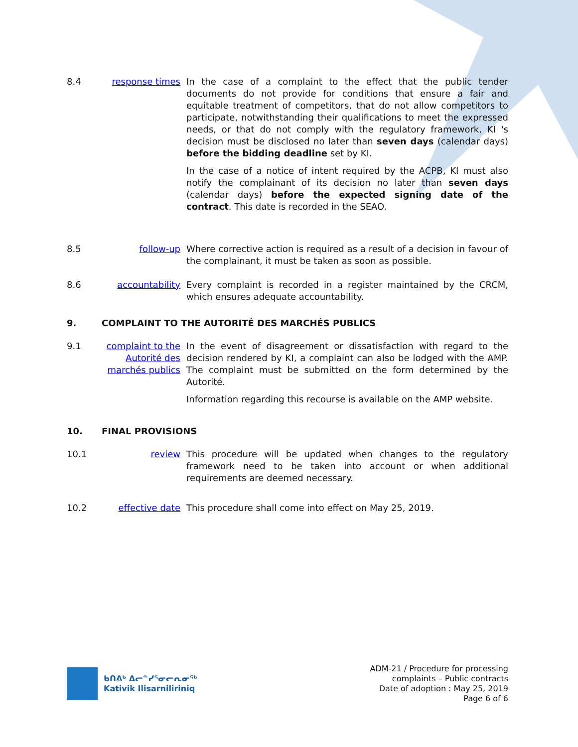8.4 response times In the case of a complaint to the effect that the public tender documents do not provide for conditions that ensure a fair and equitable treatment of competitors, that do not allow competitors to participate, notwithstanding their qualifications to meet the expressed needs, or that do not comply with the regulatory framework, KI 's decision must be disclosed no later than seven days (calendar days) before the bidding deadline set by KI.
In the case of a notice of intent required by the ACPB, KI must also notify the complainant of its decision no later than seven days (calendar days) before the expected signing date of the contract. This date is recorded in the SEAO.
8.5 follow-up Where corrective action is required as a result of a decision in favour of the complainant, it must be taken as soon as possible.
8.6 accountability Every complaint is recorded in a register maintained by the CRCM, which ensures adequate accountability.
9. COMPLAINT TO THE AUTORITÉ DES MARCHÉS PUBLICS
9.1 complaint to the Autorité des marchés publics
In the event of disagreement or dissatisfaction with regard to the decision rendered by KI, a complaint can also be lodged with the AMP. The complaint must be submitted on the form determined by the Autorité.
Information regarding this recourse is available on the AMP website.
10. FINAL PROVISIONS
10.1 review This procedure will be updated when changes to the regulatory framework need to be taken into account or when additional requirements are deemed necessary.
10.2 effective date This procedure shall come into effect on May 25, 2019.
ᑲᑎᕕᒃ ᐃᓕᓐᓯᕐᓂᓕᕆᓂᖅ
Kativik Ilisarniliriniq
ADM-21 / Procedure for processing
complaints – Public contracts
Date of adoption : May 25, 2019
Page 6 of 6